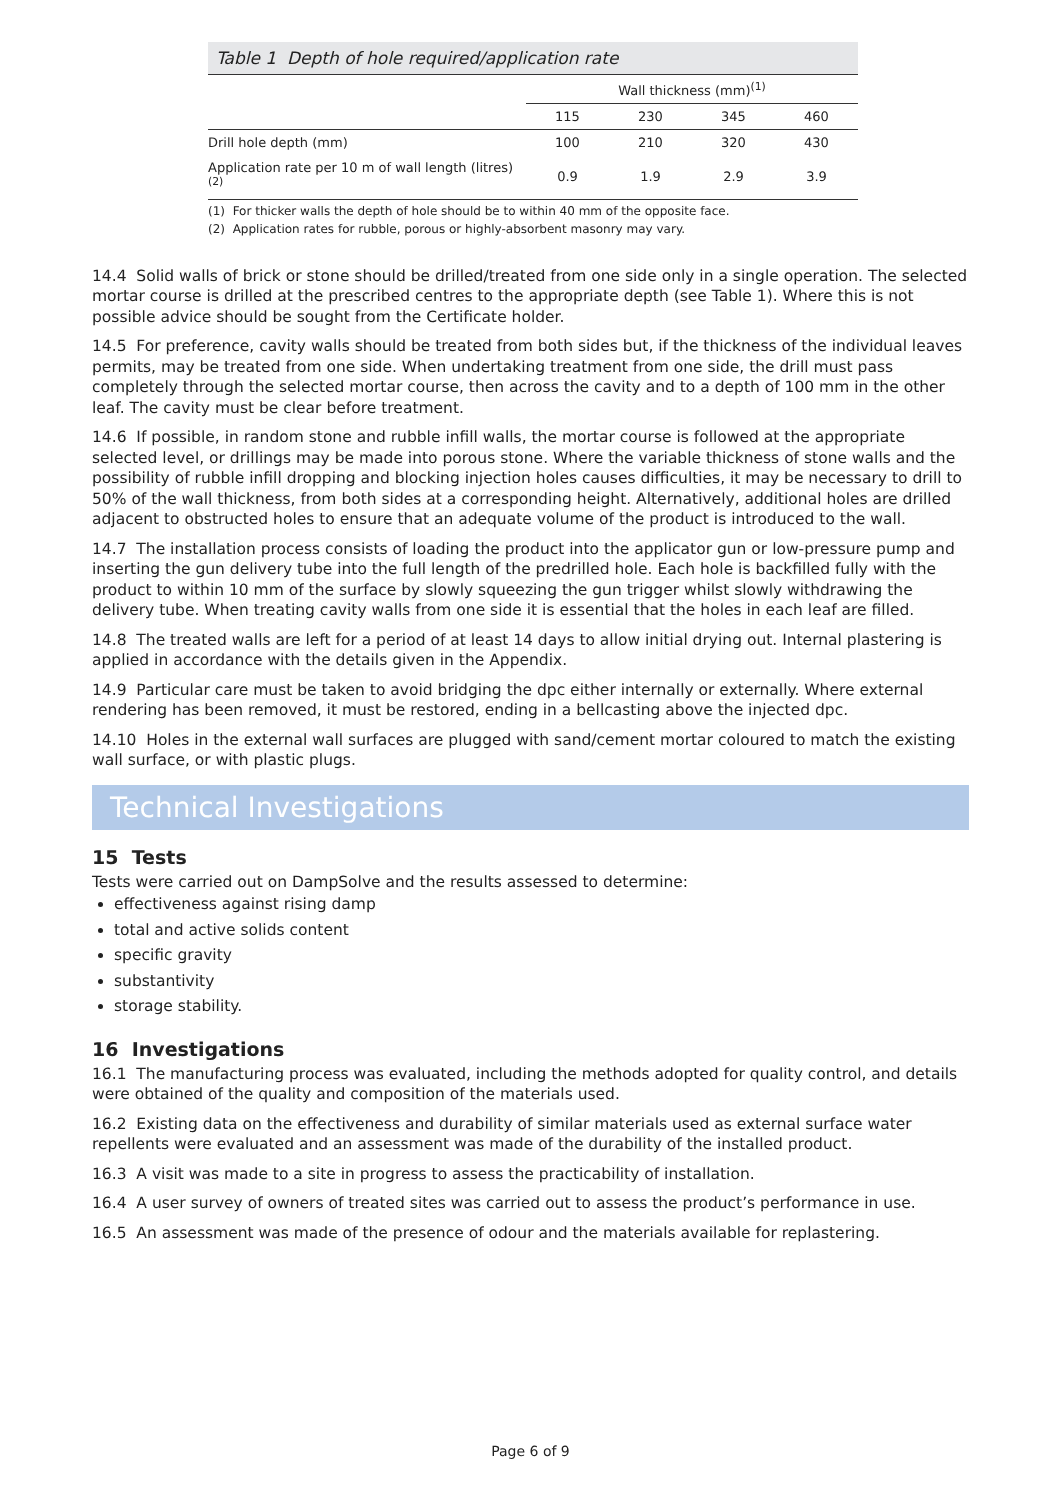Table 1 Depth of hole required/application rate
| | Wall thickness (mm)<sup>(1)</sup> | | | |
| | 115 | 230 | 345 | 460 |
| Drill hole depth (mm) | 100 | 210 | 320 | 430 |
| Application rate per 10 m of wall length (litres)<sup>(2)</sup> | 0.9 | 1.9 | 2.9 | 3.9 |
(1) For thicker walls the depth of hole should be to within 40 mm of the opposite face.
(2) Application rates for rubble, porous or highly-absorbent masonry may vary.
14.4 Solid walls of brick or stone should be drilled/treated from one side only in a single operation. The selected mortar course is drilled at the prescribed centres to the appropriate depth (see Table 1). Where this is not possible advice should be sought from the Certificate holder.
14.5 For preference, cavity walls should be treated from both sides but, if the thickness of the individual leaves permits, may be treated from one side. When undertaking treatment from one side, the drill must pass completely through the selected mortar course, then across the cavity and to a depth of 100 mm in the other leaf. The cavity must be clear before treatment.
14.6 If possible, in random stone and rubble infill walls, the mortar course is followed at the appropriate selected level, or drillings may be made into porous stone. Where the variable thickness of stone walls and the possibility of rubble infill dropping and blocking injection holes causes difficulties, it may be necessary to drill to 50% of the wall thickness, from both sides at a corresponding height. Alternatively, additional holes are drilled adjacent to obstructed holes to ensure that an adequate volume of the product is introduced to the wall.
14.7 The installation process consists of loading the product into the applicator gun or low-pressure pump and inserting the gun delivery tube into the full length of the predrilled hole. Each hole is backfilled fully with the product to within 10 mm of the surface by slowly squeezing the gun trigger whilst slowly withdrawing the delivery tube. When treating cavity walls from one side it is essential that the holes in each leaf are filled.
14.8 The treated walls are left for a period of at least 14 days to allow initial drying out. Internal plastering is applied in accordance with the details given in the Appendix.
14.9 Particular care must be taken to avoid bridging the dpc either internally or externally. Where external rendering has been removed, it must be restored, ending in a bellcasting above the injected dpc.
14.10 Holes in the external wall surfaces are plugged with sand/cement mortar coloured to match the existing wall surface, or with plastic plugs.
Technical Investigations
15 Tests
Tests were carried out on DampSolve and the results assessed to determine:
effectiveness against rising damp
total and active solids content
specific gravity
substantivity
storage stability.
16 Investigations
16.1 The manufacturing process was evaluated, including the methods adopted for quality control, and details were obtained of the quality and composition of the materials used.
16.2 Existing data on the effectiveness and durability of similar materials used as external surface water repellents were evaluated and an assessment was made of the durability of the installed product.
16.3 A visit was made to a site in progress to assess the practicability of installation.
16.4 A user survey of owners of treated sites was carried out to assess the product’s performance in use.
16.5 An assessment was made of the presence of odour and the materials available for replastering.
Page 6 of 9